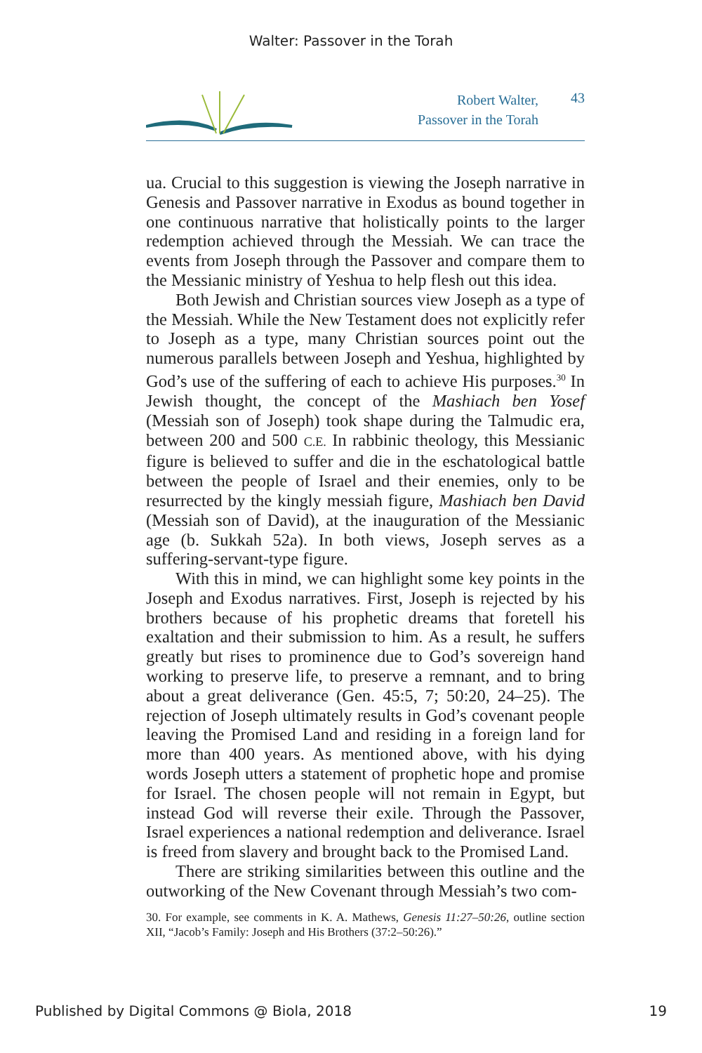Walter: Passover in the Torah
Robert Walter,
Passover in the Torah
43
ua. Crucial to this suggestion is viewing the Joseph narrative in Genesis and Passover narrative in Exodus as bound together in one continuous narrative that holistically points to the larger redemption achieved through the Messiah. We can trace the events from Joseph through the Passover and compare them to the Messianic ministry of Yeshua to help flesh out this idea.
Both Jewish and Christian sources view Joseph as a type of the Messiah. While the New Testament does not explicitly refer to Joseph as a type, many Christian sources point out the numerous parallels between Joseph and Yeshua, highlighted by God’s use of the suffering of each to achieve His purposes.<sup>30</sup> In Jewish thought, the concept of the Mashiach ben Yosef (Messiah son of Joseph) took shape during the Talmudic era, between 200 and 500 C.E. In rabbinic theology, this Messianic figure is believed to suffer and die in the eschatological battle between the people of Israel and their enemies, only to be resurrected by the kingly messiah figure, Mashiach ben David (Messiah son of David), at the inauguration of the Messianic age (b. Sukkah 52a). In both views, Joseph serves as a suffering-servant-type figure.
With this in mind, we can highlight some key points in the Joseph and Exodus narratives. First, Joseph is rejected by his brothers because of his prophetic dreams that foretell his exaltation and their submission to him. As a result, he suffers greatly but rises to prominence due to God’s sovereign hand working to preserve life, to preserve a remnant, and to bring about a great deliverance (Gen. 45:5, 7; 50:20, 24–25). The rejection of Joseph ultimately results in God’s covenant people leaving the Promised Land and residing in a foreign land for more than 400 years. As mentioned above, with his dying words Joseph utters a statement of prophetic hope and promise for Israel. The chosen people will not remain in Egypt, but instead God will reverse their exile. Through the Passover, Israel experiences a national redemption and deliverance. Israel is freed from slavery and brought back to the Promised Land.
There are striking similarities between this outline and the outworking of the New Covenant through Messiah’s two com-
30. For example, see comments in K. A. Mathews, Genesis 11:27–50:26, outline section XII, “Jacob’s Family: Joseph and His Brothers (37:2–50:26).”
Published by Digital Commons @ Biola, 2018 19